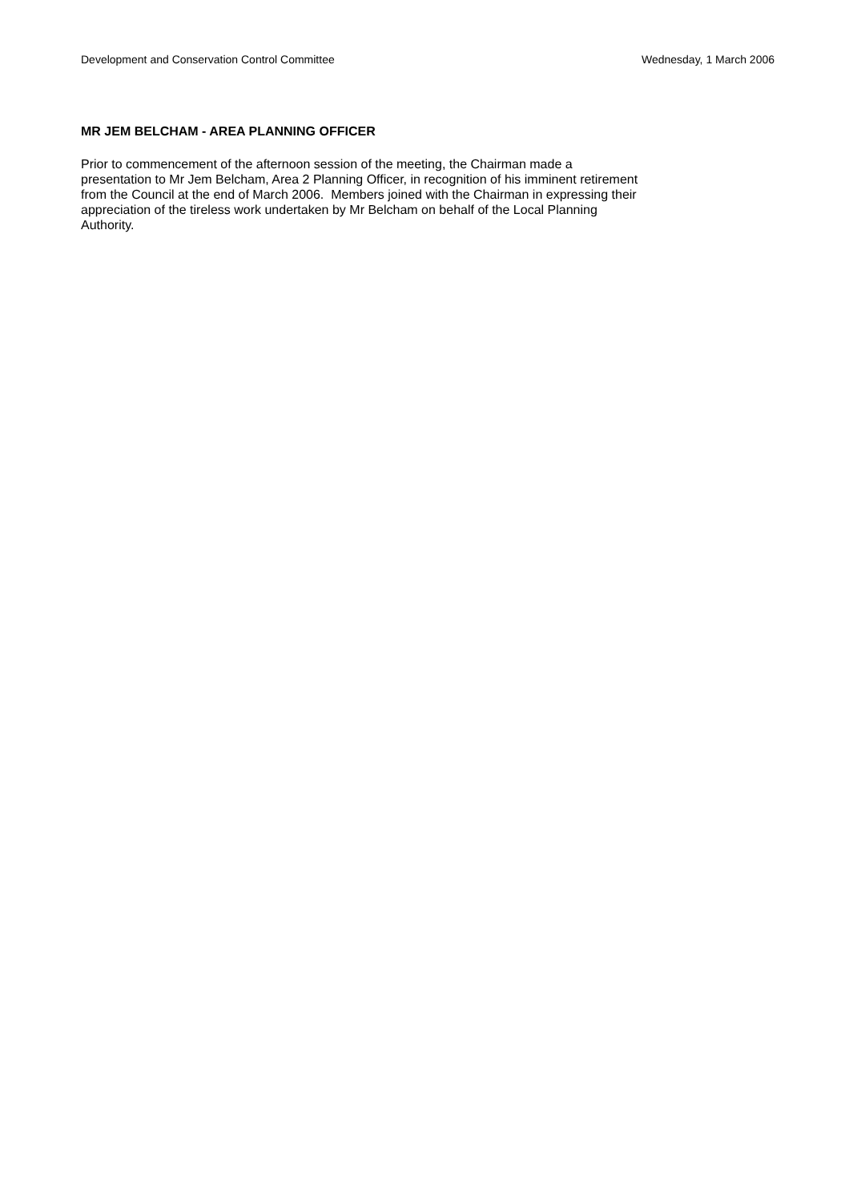Development and Conservation Control Committee Wednesday, 1 March 2006
MR JEM BELCHAM - AREA PLANNING OFFICER
Prior to commencement of the afternoon session of the meeting, the Chairman made a
presentation to Mr Jem Belcham, Area 2 Planning Officer, in recognition of his imminent retirement
from the Council at the end of March 2006. Members joined with the Chairman in expressing their
appreciation of the tireless work undertaken by Mr Belcham on behalf of the Local Planning
Authority.